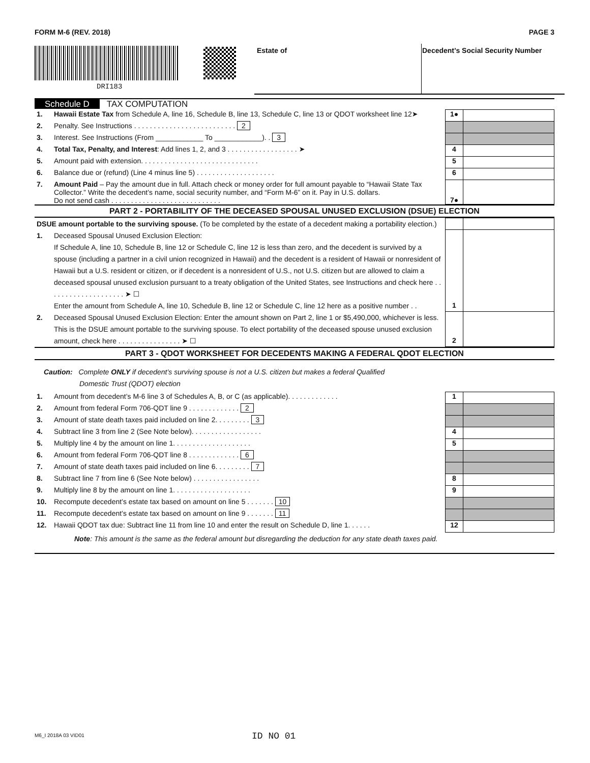FORM M-6 (REV. 2018) PAGE 3
DRI183
Estate of
Decedent’s Social Security Number
Schedule D TAX COMPUTATION
| 1. | Hawaii Estate Tax from Schedule A, line 16, Schedule B, line 13, Schedule C, line 13 or QDOT worksheet line 12➤ | 1● | |
| 2. | Penalty. See Instructions . . . . . . . . . . . . . . . . . . . . . . . . . . 2 | | |
| 3. | Interest. See Instructions (From ____________ To ____________). . 3 | | |
| 4. | Total Tax, Penalty, and Interest : Add lines 1, 2, and 3 . . . . . . . . . . . . . . . . . . ➤ | 4 | |
| 5. | Amount paid with extension. . . . . . . . . . . . . . . . . . . . . . . . . . . . . . | 5 | |
| 6. | Balance due or (refund) (Line 4 minus line 5) . . . . . . . . . . . . . . . . . . . . | 6 | |
| 7. | Amount Paid – Pay the amount due in full. Attach check or money order for full amount payable to “Hawaii State Tax Collector.” Write the decedent’s name, social security number, and “Form M-6” on it. Pay in U.S. dollars. Do not send cash . . . . . . . . . . . . . . . . . . . . . . . . . . . . | 7● | |
PART 2 - PORTABILITY OF THE DECEASED SPOUSAL UNUSED EXCLUSION (DSUE) ELECTION
| DSUE amount portable to the surviving spouse. (To be completed by the estate of a decedent making a portability election.) | | | |
| 1. | Deceased Spousal Unused Exclusion Election: If Schedule A, line 10, Schedule B, line 12 or Schedule C, line 12 is less than zero, and the decedent is survived by a spouse (including a partner in a civil union recognized in Hawaii) and the decedent is a resident of Hawaii or nonresident of Hawaii but a U.S. resident or citizen, or if decedent is a nonresident of U.S., not U.S. citizen but are allowed to claim a deceased spousal unused exclusion pursuant to a treaty obligation of the United States, see Instructions and check here . . . . . . . . . . . . . . . . . . . . ➤ ☐ Enter the amount from Schedule A, line 10, Schedule B, line 12 or Schedule C, line 12 here as a positive number . . | 1 | |
| 2. | Deceased Spousal Unused Exclusion Election: Enter the amount shown on Part 2, line 1 or $5,490,000, whichever is less. This is the DSUE amount portable to the surviving spouse. To elect portability of the deceased spouse unused exclusion amount, check here . . . . . . . . . . . . . . . . ➤ ☐ | 2 | |
PART 3 - QDOT WORKSHEET FOR DECEDENTS MAKING A FEDERAL QDOT ELECTION
Caution: Complete ONLY if decedent’s surviving spouse is not a U.S. citizen but makes a federal Qualified
Domestic Trust (QDOT) election
| 1. | Amount from decedent’s M-6 line 3 of Schedules A, B, or C (as applicable). . . . . . . . . . . . . | 1 | |
| 2. | Amount from federal Form 706-QDT line 9 . . . . . . . . . . . . . 2 | | |
| 3. | Amount of state death taxes paid included on line 2. . . . . . . . . 3 | | |
| 4. | Subtract line 3 from line 2 (See Note below). . . . . . . . . . . . . . . . . . | 4 | |
| 5. | Multiply line 4 by the amount on line 1. . . . . . . . . . . . . . . . . . . . | 5 | |
| 6. | Amount from federal Form 706-QDT line 8 . . . . . . . . . . . . . 6 | | |
| 7. | Amount of state death taxes paid included on line 6. . . . . . . . . 7 | | |
| 8. | Subtract line 7 from line 6 (See Note below) . . . . . . . . . . . . . . . . . | 8 | |
| 9. | Multiply line 8 by the amount on line 1. . . . . . . . . . . . . . . . . . . . | 9 | |
| 10. | Recompute decedent’s estate tax based on amount on line 5 . . . . . . . 10 | | |
| 11. | Recompute decedent’s estate tax based on amount on line 9 . . . . . . . 11 | | |
| 12. | Hawaii QDOT tax due: Subtract line 11 from line 10 and enter the result on Schedule D, line 1. . . . . . | 12 | |
Note: This amount is the same as the federal amount but disregarding the deduction for any state death taxes paid.
M6_I 2018A 03 VID01 ID NO 01